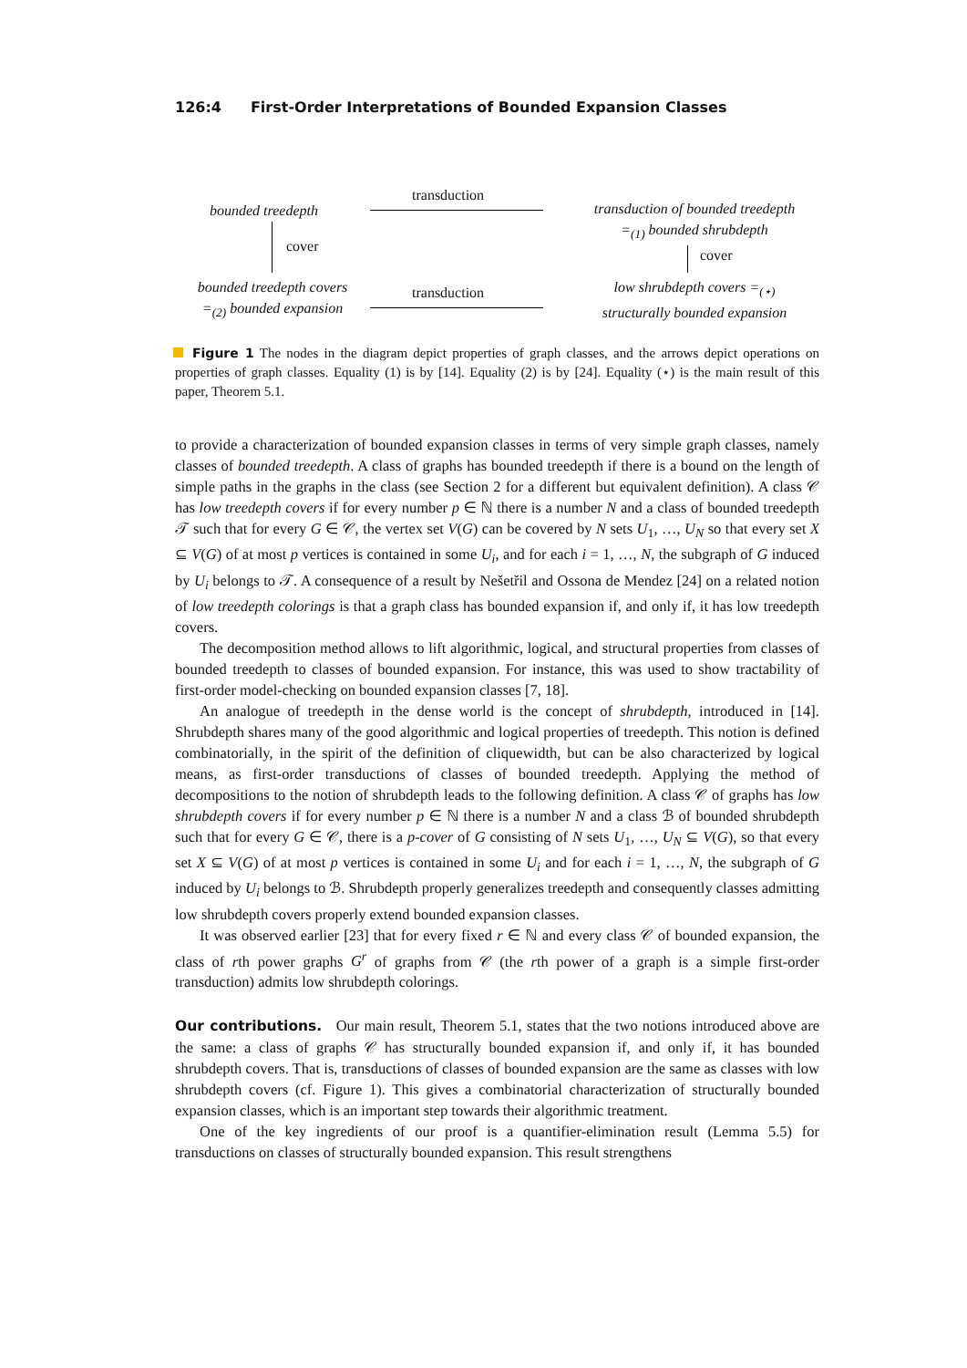126:4 First-Order Interpretations of Bounded Expansion Classes
bounded treedepth
transduction
transduction of bounded treedepth
=<sub>(1)</sub> bounded shrubdepth
cover
cover
bounded treedepth covers
=<sub>(2)</sub> bounded expansion
transduction
low shrubdepth covers =<sub>(⋆)</sub>
structurally bounded expansion
Figure 1 The nodes in the diagram depict properties of graph classes, and the arrows depict operations on properties of graph classes. Equality (1) is by [14]. Equality (2) is by [24]. Equality (⋆) is the main result of this paper, Theorem 5.1.
to provide a characterization of bounded expansion classes in terms of very simple graph classes, namely classes of bounded treedepth. A class of graphs has bounded treedepth if there is a bound on the length of simple paths in the graphs in the class (see Section 2 for a different but equivalent definition). A class 𝒞 has low treedepth covers if for every number p ∈ ℕ there is a number N and a class of bounded treedepth 𝒯 such that for every G ∈ 𝒞, the vertex set V(G) can be covered by N sets U<sub>1</sub>, …, U<sub>N</sub> so that every set X ⊆ V(G) of at most p vertices is contained in some U<sub>i</sub>, and for each i = 1, …, N, the subgraph of G induced by U<sub>i</sub> belongs to 𝒯. A consequence of a result by Nešetřil and Ossona de Mendez [24] on a related notion of low treedepth colorings is that a graph class has bounded expansion if, and only if, it has low treedepth covers.
The decomposition method allows to lift algorithmic, logical, and structural properties from classes of bounded treedepth to classes of bounded expansion. For instance, this was used to show tractability of first-order model-checking on bounded expansion classes [7, 18].
An analogue of treedepth in the dense world is the concept of shrubdepth, introduced in [14]. Shrubdepth shares many of the good algorithmic and logical properties of treedepth. This notion is defined combinatorially, in the spirit of the definition of cliquewidth, but can be also characterized by logical means, as first-order transductions of classes of bounded treedepth. Applying the method of decompositions to the notion of shrubdepth leads to the following definition. A class 𝒞 of graphs has low shrubdepth covers if for every number p ∈ ℕ there is a number N and a class ℬ of bounded shrubdepth such that for every G ∈ 𝒞, there is a p-cover of G consisting of N sets U<sub>1</sub>, …, U<sub>N</sub> ⊆ V(G), so that every set X ⊆ V(G) of at most p vertices is contained in some U<sub>i</sub> and for each i = 1, …, N, the subgraph of G induced by U<sub>i</sub> belongs to ℬ. Shrubdepth properly generalizes treedepth and consequently classes admitting low shrubdepth covers properly extend bounded expansion classes.
It was observed earlier [23] that for every fixed r ∈ ℕ and every class 𝒞 of bounded expansion, the class of rth power graphs G<sup>r</sup> of graphs from 𝒞 (the rth power of a graph is a simple first-order transduction) admits low shrubdepth colorings.
Our contributions. Our main result, Theorem 5.1, states that the two notions introduced above are the same: a class of graphs 𝒞 has structurally bounded expansion if, and only if, it has bounded shrubdepth covers. That is, transductions of classes of bounded expansion are the same as classes with low shrubdepth covers (cf. Figure 1). This gives a combinatorial characterization of structurally bounded expansion classes, which is an important step towards their algorithmic treatment.
One of the key ingredients of our proof is a quantifier-elimination result (Lemma 5.5) for transductions on classes of structurally bounded expansion. This result strengthens